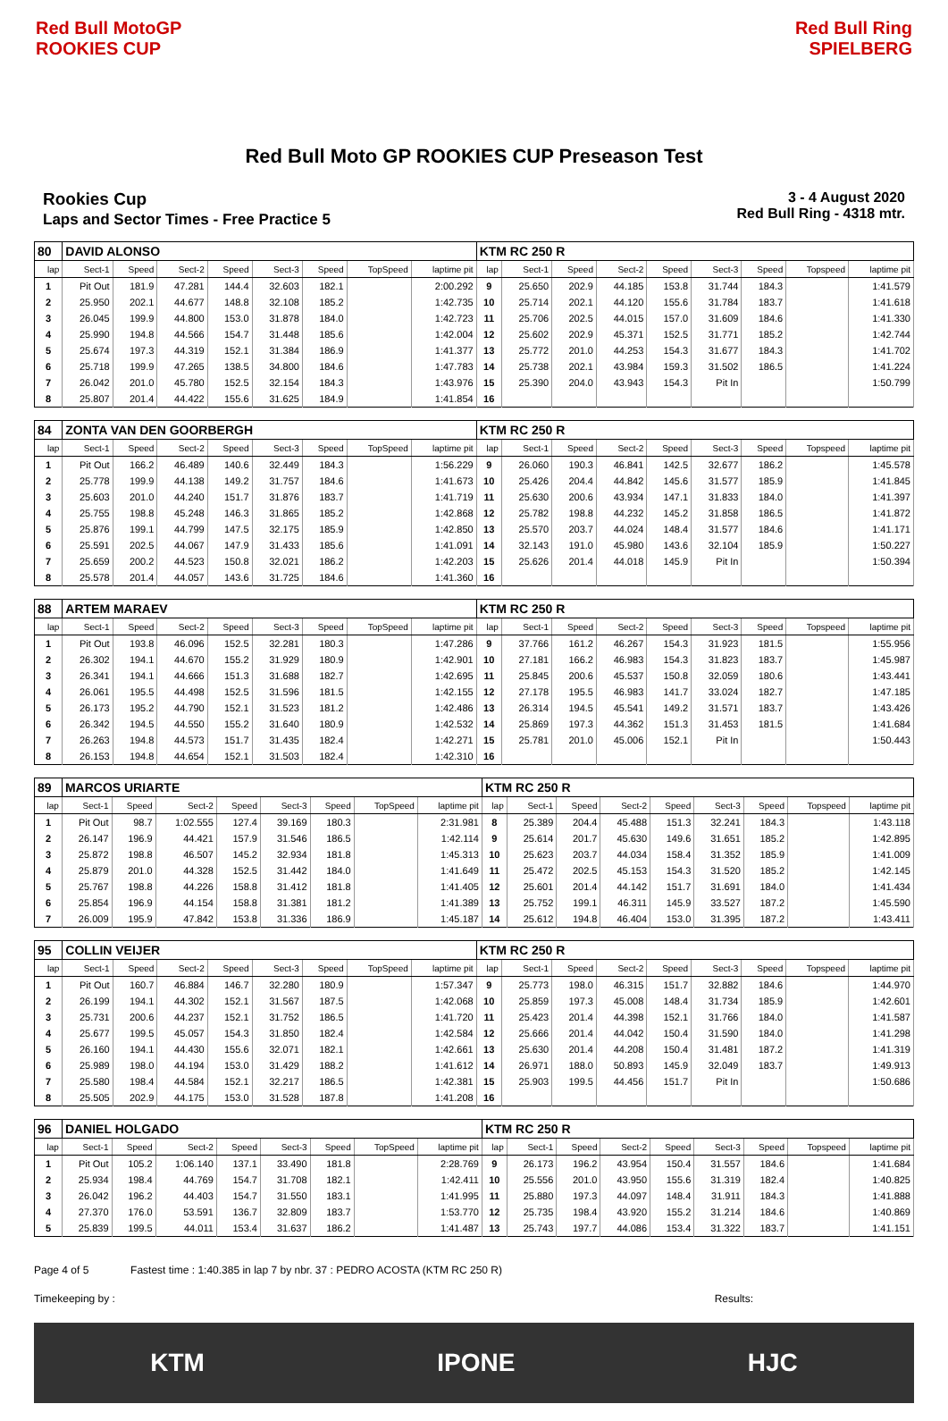Red Bull MotoGP ROOKIES CUP
Red Bull Ring SPIELBERG
Red Bull Moto GP ROOKIES CUP Preseason Test
Rookies Cup
Laps and Sector Times - Free Practice 5
3 - 4 August 2020
Red Bull Ring - 4318 mtr.
| 80 | DAVID ALONSO | | | | | | | | KTM RC 250 R | | | | | | | | |
| lap | Sect-1 | Speed | Sect-2 | Speed | Sect-3 | Speed | TopSpeed | laptime pit | lap | Sect-1 | Speed | Sect-2 | Speed | Sect-3 | Speed | Topspeed | laptime pit |
| 1 | Pit Out | 181.9 | 47.281 | 144.4 | 32.603 | 182.1 | | 2:00.292 | 9 | 25.650 | 202.9 | 44.185 | 153.8 | 31.744 | 184.3 | | 1:41.579 |
| 2 | 25.950 | 202.1 | 44.677 | 148.8 | 32.108 | 185.2 | | 1:42.735 | 10 | 25.714 | 202.1 | 44.120 | 155.6 | 31.784 | 183.7 | | 1:41.618 |
| 3 | 26.045 | 199.9 | 44.800 | 153.0 | 31.878 | 184.0 | | 1:42.723 | 11 | 25.706 | 202.5 | 44.015 | 157.0 | 31.609 | 184.6 | | 1:41.330 |
| 4 | 25.990 | 194.8 | 44.566 | 154.7 | 31.448 | 185.6 | | 1:42.004 | 12 | 25.602 | 202.9 | 45.371 | 152.5 | 31.771 | 185.2 | | 1:42.744 |
| 5 | 25.674 | 197.3 | 44.319 | 152.1 | 31.384 | 186.9 | | 1:41.377 | 13 | 25.772 | 201.0 | 44.253 | 154.3 | 31.677 | 184.3 | | 1:41.702 |
| 6 | 25.718 | 199.9 | 47.265 | 138.5 | 34.800 | 184.6 | | 1:47.783 | 14 | 25.738 | 202.1 | 43.984 | 159.3 | 31.502 | 186.5 | | 1:41.224 |
| 7 | 26.042 | 201.0 | 45.780 | 152.5 | 32.154 | 184.3 | | 1:43.976 | 15 | 25.390 | 204.0 | 43.943 | 154.3 | Pit In | | | 1:50.799 |
| 8 | 25.807 | 201.4 | 44.422 | 155.6 | 31.625 | 184.9 | | 1:41.854 | 16 | | | | | | | | |
| 84 | ZONTA VAN DEN GOORBERGH | | | | | | | | KTM RC 250 R | | | | | | | | |
| lap | Sect-1 | Speed | Sect-2 | Speed | Sect-3 | Speed | TopSpeed | laptime pit | lap | Sect-1 | Speed | Sect-2 | Speed | Sect-3 | Speed | Topspeed | laptime pit |
| 1 | Pit Out | 166.2 | 46.489 | 140.6 | 32.449 | 184.3 | | 1:56.229 | 9 | 26.060 | 190.3 | 46.841 | 142.5 | 32.677 | 186.2 | | 1:45.578 |
| 2 | 25.778 | 199.9 | 44.138 | 149.2 | 31.757 | 184.6 | | 1:41.673 | 10 | 25.426 | 204.4 | 44.842 | 145.6 | 31.577 | 185.9 | | 1:41.845 |
| 3 | 25.603 | 201.0 | 44.240 | 151.7 | 31.876 | 183.7 | | 1:41.719 | 11 | 25.630 | 200.6 | 43.934 | 147.1 | 31.833 | 184.0 | | 1:41.397 |
| 4 | 25.755 | 198.8 | 45.248 | 146.3 | 31.865 | 185.2 | | 1:42.868 | 12 | 25.782 | 198.8 | 44.232 | 145.2 | 31.858 | 186.5 | | 1:41.872 |
| 5 | 25.876 | 199.1 | 44.799 | 147.5 | 32.175 | 185.9 | | 1:42.850 | 13 | 25.570 | 203.7 | 44.024 | 148.4 | 31.577 | 184.6 | | 1:41.171 |
| 6 | 25.591 | 202.5 | 44.067 | 147.9 | 31.433 | 185.6 | | 1:41.091 | 14 | 32.143 | 191.0 | 45.980 | 143.6 | 32.104 | 185.9 | | 1:50.227 |
| 7 | 25.659 | 200.2 | 44.523 | 150.8 | 32.021 | 186.2 | | 1:42.203 | 15 | 25.626 | 201.4 | 44.018 | 145.9 | Pit In | | | 1:50.394 |
| 8 | 25.578 | 201.4 | 44.057 | 143.6 | 31.725 | 184.6 | | 1:41.360 | 16 | | | | | | | | |
| 88 | ARTEM MARAEV | | | | | | | | KTM RC 250 R | | | | | | | | |
| lap | Sect-1 | Speed | Sect-2 | Speed | Sect-3 | Speed | TopSpeed | laptime pit | lap | Sect-1 | Speed | Sect-2 | Speed | Sect-3 | Speed | Topspeed | laptime pit |
| 1 | Pit Out | 193.8 | 46.096 | 152.5 | 32.281 | 180.3 | | 1:47.286 | 9 | 37.766 | 161.2 | 46.267 | 154.3 | 31.923 | 181.5 | | 1:55.956 |
| 2 | 26.302 | 194.1 | 44.670 | 155.2 | 31.929 | 180.9 | | 1:42.901 | 10 | 27.181 | 166.2 | 46.983 | 154.3 | 31.823 | 183.7 | | 1:45.987 |
| 3 | 26.341 | 194.1 | 44.666 | 151.3 | 31.688 | 182.7 | | 1:42.695 | 11 | 25.845 | 200.6 | 45.537 | 150.8 | 32.059 | 180.6 | | 1:43.441 |
| 4 | 26.061 | 195.5 | 44.498 | 152.5 | 31.596 | 181.5 | | 1:42.155 | 12 | 27.178 | 195.5 | 46.983 | 141.7 | 33.024 | 182.7 | | 1:47.185 |
| 5 | 26.173 | 195.2 | 44.790 | 152.1 | 31.523 | 181.2 | | 1:42.486 | 13 | 26.314 | 194.5 | 45.541 | 149.2 | 31.571 | 183.7 | | 1:43.426 |
| 6 | 26.342 | 194.5 | 44.550 | 155.2 | 31.640 | 180.9 | | 1:42.532 | 14 | 25.869 | 197.3 | 44.362 | 151.3 | 31.453 | 181.5 | | 1:41.684 |
| 7 | 26.263 | 194.8 | 44.573 | 151.7 | 31.435 | 182.4 | | 1:42.271 | 15 | 25.781 | 201.0 | 45.006 | 152.1 | Pit In | | | 1:50.443 |
| 8 | 26.153 | 194.8 | 44.654 | 152.1 | 31.503 | 182.4 | | 1:42.310 | 16 | | | | | | | | |
| 89 | MARCOS URIARTE | | | | | | | | KTM RC 250 R | | | | | | | | |
| lap | Sect-1 | Speed | Sect-2 | Speed | Sect-3 | Speed | TopSpeed | laptime pit | lap | Sect-1 | Speed | Sect-2 | Speed | Sect-3 | Speed | Topspeed | laptime pit |
| 1 | Pit Out | 98.7 | 1:02.555 | 127.4 | 39.169 | 180.3 | | 2:31.981 | 8 | 25.389 | 204.4 | 45.488 | 151.3 | 32.241 | 184.3 | | 1:43.118 |
| 2 | 26.147 | 196.9 | 44.421 | 157.9 | 31.546 | 186.5 | | 1:42.114 | 9 | 25.614 | 201.7 | 45.630 | 149.6 | 31.651 | 185.2 | | 1:42.895 |
| 3 | 25.872 | 198.8 | 46.507 | 145.2 | 32.934 | 181.8 | | 1:45.313 | 10 | 25.623 | 203.7 | 44.034 | 158.4 | 31.352 | 185.9 | | 1:41.009 |
| 4 | 25.879 | 201.0 | 44.328 | 152.5 | 31.442 | 184.0 | | 1:41.649 | 11 | 25.472 | 202.5 | 45.153 | 154.3 | 31.520 | 185.2 | | 1:42.145 |
| 5 | 25.767 | 198.8 | 44.226 | 158.8 | 31.412 | 181.8 | | 1:41.405 | 12 | 25.601 | 201.4 | 44.142 | 151.7 | 31.691 | 184.0 | | 1:41.434 |
| 6 | 25.854 | 196.9 | 44.154 | 158.8 | 31.381 | 181.2 | | 1:41.389 | 13 | 25.752 | 199.1 | 46.311 | 145.9 | 33.527 | 187.2 | | 1:45.590 |
| 7 | 26.009 | 195.9 | 47.842 | 153.8 | 31.336 | 186.9 | | 1:45.187 | 14 | 25.612 | 194.8 | 46.404 | 153.0 | 31.395 | 187.2 | | 1:43.411 |
| 95 | COLLIN VEIJER | | | | | | | | KTM RC 250 R | | | | | | | | |
| lap | Sect-1 | Speed | Sect-2 | Speed | Sect-3 | Speed | TopSpeed | laptime pit | lap | Sect-1 | Speed | Sect-2 | Speed | Sect-3 | Speed | Topspeed | laptime pit |
| 1 | Pit Out | 160.7 | 46.884 | 146.7 | 32.280 | 180.9 | | 1:57.347 | 9 | 25.773 | 198.0 | 46.315 | 151.7 | 32.882 | 184.6 | | 1:44.970 |
| 2 | 26.199 | 194.1 | 44.302 | 152.1 | 31.567 | 187.5 | | 1:42.068 | 10 | 25.859 | 197.3 | 45.008 | 148.4 | 31.734 | 185.9 | | 1:42.601 |
| 3 | 25.731 | 200.6 | 44.237 | 152.1 | 31.752 | 186.5 | | 1:41.720 | 11 | 25.423 | 201.4 | 44.398 | 152.1 | 31.766 | 184.0 | | 1:41.587 |
| 4 | 25.677 | 199.5 | 45.057 | 154.3 | 31.850 | 182.4 | | 1:42.584 | 12 | 25.666 | 201.4 | 44.042 | 150.4 | 31.590 | 184.0 | | 1:41.298 |
| 5 | 26.160 | 194.1 | 44.430 | 155.6 | 32.071 | 182.1 | | 1:42.661 | 13 | 25.630 | 201.4 | 44.208 | 150.4 | 31.481 | 187.2 | | 1:41.319 |
| 6 | 25.989 | 198.0 | 44.194 | 153.0 | 31.429 | 188.2 | | 1:41.612 | 14 | 26.971 | 188.0 | 50.893 | 145.9 | 32.049 | 183.7 | | 1:49.913 |
| 7 | 25.580 | 198.4 | 44.584 | 152.1 | 32.217 | 186.5 | | 1:42.381 | 15 | 25.903 | 199.5 | 44.456 | 151.7 | Pit In | | | 1:50.686 |
| 8 | 25.505 | 202.9 | 44.175 | 153.0 | 31.528 | 187.8 | | 1:41.208 | 16 | | | | | | | | |
| 96 | DANIEL HOLGADO | | | | | | | | KTM RC 250 R | | | | | | | | |
| lap | Sect-1 | Speed | Sect-2 | Speed | Sect-3 | Speed | TopSpeed | laptime pit | lap | Sect-1 | Speed | Sect-2 | Speed | Sect-3 | Speed | Topspeed | laptime pit |
| 1 | Pit Out | 105.2 | 1:06.140 | 137.1 | 33.490 | 181.8 | | 2:28.769 | 9 | 26.173 | 196.2 | 43.954 | 150.4 | 31.557 | 184.6 | | 1:41.684 |
| 2 | 25.934 | 198.4 | 44.769 | 154.7 | 31.708 | 182.1 | | 1:42.411 | 10 | 25.556 | 201.0 | 43.950 | 155.6 | 31.319 | 182.4 | | 1:40.825 |
| 3 | 26.042 | 196.2 | 44.403 | 154.7 | 31.550 | 183.1 | | 1:41.995 | 11 | 25.880 | 197.3 | 44.097 | 148.4 | 31.911 | 184.3 | | 1:41.888 |
| 4 | 27.370 | 176.0 | 53.591 | 136.7 | 32.809 | 183.7 | | 1:53.770 | 12 | 25.735 | 198.4 | 43.920 | 155.2 | 31.214 | 184.6 | | 1:40.869 |
| 5 | 25.839 | 199.5 | 44.011 | 153.4 | 31.637 | 186.2 | | 1:41.487 | 13 | 25.743 | 197.7 | 44.086 | 153.4 | 31.322 | 183.7 | | 1:41.151 |
Page 4 of 5 Fastest time : 1:40.385 in lap 7 by nbr. 37 : PEDRO ACOSTA (KTM RC 250 R)
Timekeeping by : Results:
KTM IPONE HJC